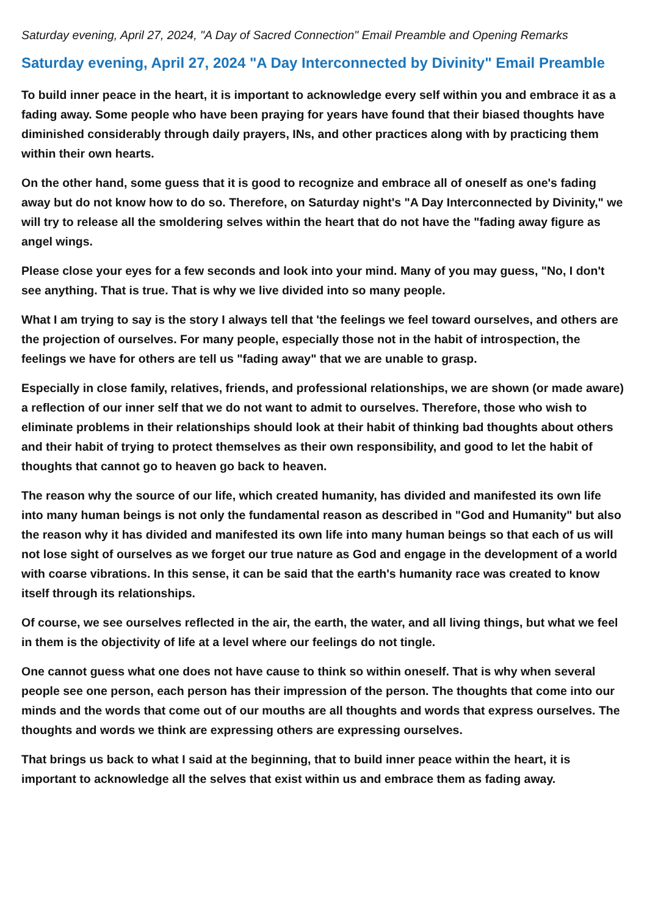Saturday evening, April 27, 2024, "A Day of Sacred Connection" Email Preamble and Opening Remarks
Saturday evening, April 27, 2024 "A Day Interconnected by Divinity" Email Preamble
To build inner peace in the heart, it is important to acknowledge every self within you and embrace it as a fading away. Some people who have been praying for years have found that their biased thoughts have diminished considerably through daily prayers, INs, and other practices along with by practicing them within their own hearts.
On the other hand, some guess that it is good to recognize and embrace all of oneself as one's fading away but do not know how to do so. Therefore, on Saturday night's "A Day Interconnected by Divinity," we will try to release all the smoldering selves within the heart that do not have the "fading away figure as angel wings.
Please close your eyes for a few seconds and look into your mind. Many of you may guess, "No, I don't see anything. That is true. That is why we live divided into so many people.
What I am trying to say is the story I always tell that 'the feelings we feel toward ourselves, and others are the projection of ourselves. For many people, especially those not in the habit of introspection, the feelings we have for others are tell us "fading away" that we are unable to grasp.
Especially in close family, relatives, friends, and professional relationships, we are shown (or made aware) a reflection of our inner self that we do not want to admit to ourselves. Therefore, those who wish to eliminate problems in their relationships should look at their habit of thinking bad thoughts about others and their habit of trying to protect themselves as their own responsibility, and good to let the habit of thoughts that cannot go to heaven go back to heaven.
The reason why the source of our life, which created humanity, has divided and manifested its own life into many human beings is not only the fundamental reason as described in "God and Humanity" but also the reason why it has divided and manifested its own life into many human beings so that each of us will not lose sight of ourselves as we forget our true nature as God and engage in the development of a world with coarse vibrations. In this sense, it can be said that the earth's humanity race was created to know itself through its relationships.
Of course, we see ourselves reflected in the air, the earth, the water, and all living things, but what we feel in them is the objectivity of life at a level where our feelings do not tingle.
One cannot guess what one does not have cause to think so within oneself. That is why when several people see one person, each person has their impression of the person. The thoughts that come into our minds and the words that come out of our mouths are all thoughts and words that express ourselves. The thoughts and words we think are expressing others are expressing ourselves.
That brings us back to what I said at the beginning, that to build inner peace within the heart, it is important to acknowledge all the selves that exist within us and embrace them as fading away.